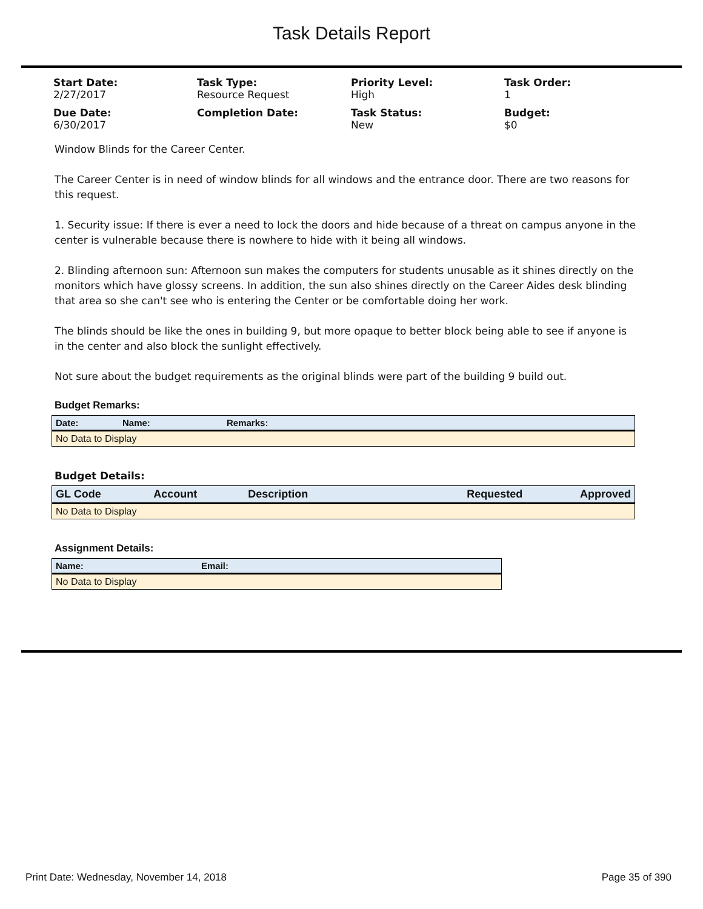Task Details Report
Start Date:
2/27/2017
Task Type:
Resource Request
Priority Level:
High
Task Order:
1
Due Date:
6/30/2017
Completion Date:
Task Status:
New
Budget:
$0
Window Blinds for the Career Center.
The Career Center is in need of window blinds for all windows and the entrance door. There are two reasons for this request.
1. Security issue: If there is ever a need to lock the doors and hide because of a threat on campus anyone in the center is vulnerable because there is nowhere to hide with it being all windows.
2. Blinding afternoon sun: Afternoon sun makes the computers for students unusable as it shines directly on the monitors which have glossy screens. In addition, the sun also shines directly on the Career Aides desk blinding that area so she can't see who is entering the Center or be comfortable doing her work.
The blinds should be like the ones in building 9, but more opaque to better block being able to see if anyone is in the center and also block the sunlight effectively.
Not sure about the budget requirements as the original blinds were part of the building 9 build out.
Budget Remarks:
| Date: | Name: | Remarks: |
| --- | --- | --- |
| No Data to Display | | |
Budget Details:
| GL Code | Account | Description | Requested | Approved |
| --- | --- | --- | --- | --- |
| No Data to Display | | | | |
Assignment Details:
| Name: | Email: |
| --- | --- |
| No Data to Display | |
Print Date: Wednesday, November 14, 2018 Page 35 of 390